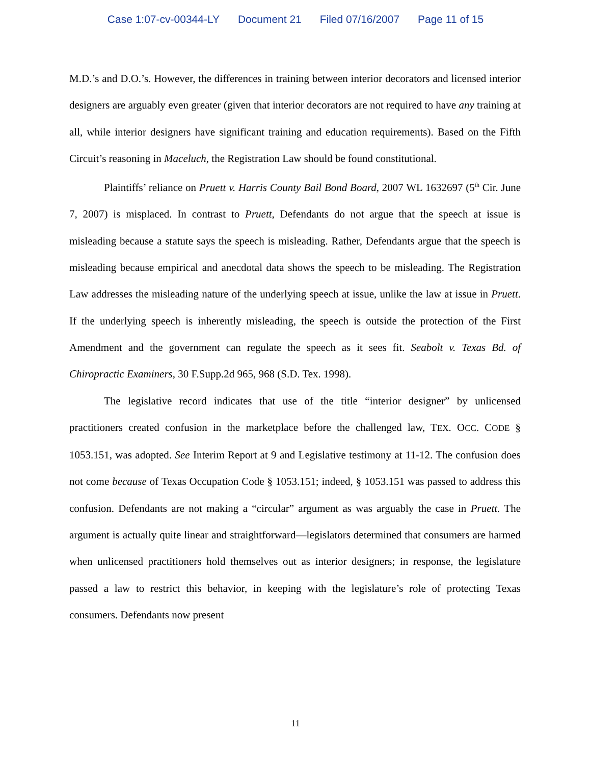Case 1:07-cv-00344-LY Document 21 Filed 07/16/2007 Page 11 of 15
M.D.’s and D.O.’s. However, the differences in training between interior decorators and licensed interior designers are arguably even greater (given that interior decorators are not required to have any training at all, while interior designers have significant training and education requirements). Based on the Fifth Circuit’s reasoning in Maceluch, the Registration Law should be found constitutional.
Plaintiffs’ reliance on Pruett v. Harris County Bail Bond Board, 2007 WL 1632697 (5<sup>th</sup> Cir. June 7, 2007) is misplaced. In contrast to Pruett, Defendants do not argue that the speech at issue is misleading because a statute says the speech is misleading. Rather, Defendants argue that the speech is misleading because empirical and anecdotal data shows the speech to be misleading. The Registration Law addresses the misleading nature of the underlying speech at issue, unlike the law at issue in Pruett. If the underlying speech is inherently misleading, the speech is outside the protection of the First Amendment and the government can regulate the speech as it sees fit. Seabolt v. Texas Bd. of Chiropractic Examiners, 30 F.Supp.2d 965, 968 (S.D. Tex. 1998).
The legislative record indicates that use of the title “interior designer” by unlicensed practitioners created confusion in the marketplace before the challenged law, TEX. OCC. CODE § 1053.151, was adopted. See Interim Report at 9 and Legislative testimony at 11-12. The confusion does not come because of Texas Occupation Code § 1053.151; indeed, § 1053.151 was passed to address this confusion. Defendants are not making a “circular” argument as was arguably the case in Pruett. The argument is actually quite linear and straightforward—legislators determined that consumers are harmed when unlicensed practitioners hold themselves out as interior designers; in response, the legislature passed a law to restrict this behavior, in keeping with the legislature’s role of protecting Texas consumers. Defendants now present
11